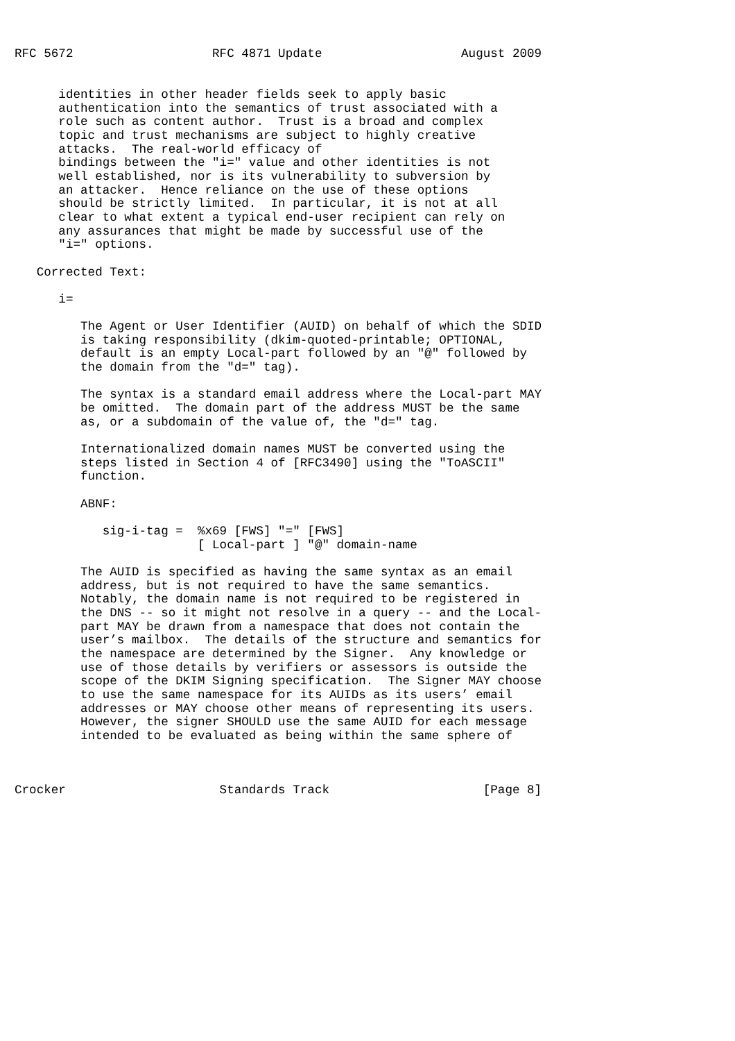RFC 5672                   RFC 4871 Update                   August 2009


      identities in other header fields seek to apply basic
      authentication into the semantics of trust associated with a
      role such as content author.  Trust is a broad and complex
      topic and trust mechanisms are subject to highly creative
      attacks.  The real-world efficacy of
      bindings between the "i=" value and other identities is not
      well established, nor is its vulnerability to subversion by
      an attacker.  Hence reliance on the use of these options
      should be strictly limited.  In particular, it is not at all
      clear to what extent a typical end-user recipient can rely on
      any assurances that might be made by successful use of the
      "i=" options.

   Corrected Text:

      i=

         The Agent or User Identifier (AUID) on behalf of which the SDID
         is taking responsibility (dkim-quoted-printable; OPTIONAL,
         default is an empty Local-part followed by an "@" followed by
         the domain from the "d=" tag).

         The syntax is a standard email address where the Local-part MAY
         be omitted.  The domain part of the address MUST be the same
         as, or a subdomain of the value of, the "d=" tag.

         Internationalized domain names MUST be converted using the
         steps listed in Section 4 of [RFC3490] using the "ToASCII"
         function.

         ABNF:

            sig-i-tag =  %x69 [FWS] "=" [FWS]
                         [ Local-part ] "@" domain-name

         The AUID is specified as having the same syntax as an email
         address, but is not required to have the same semantics.
         Notably, the domain name is not required to be registered in
         the DNS -- so it might not resolve in a query -- and the Local-
         part MAY be drawn from a namespace that does not contain the
         user’s mailbox.  The details of the structure and semantics for
         the namespace are determined by the Signer.  Any knowledge or
         use of those details by verifiers or assessors is outside the
         scope of the DKIM Signing specification.  The Signer MAY choose
         to use the same namespace for its AUIDs as its users’ email
         addresses or MAY choose other means of representing its users.
         However, the signer SHOULD use the same AUID for each message
         intended to be evaluated as being within the same sphere of



Crocker                     Standards Track                     [Page 8]